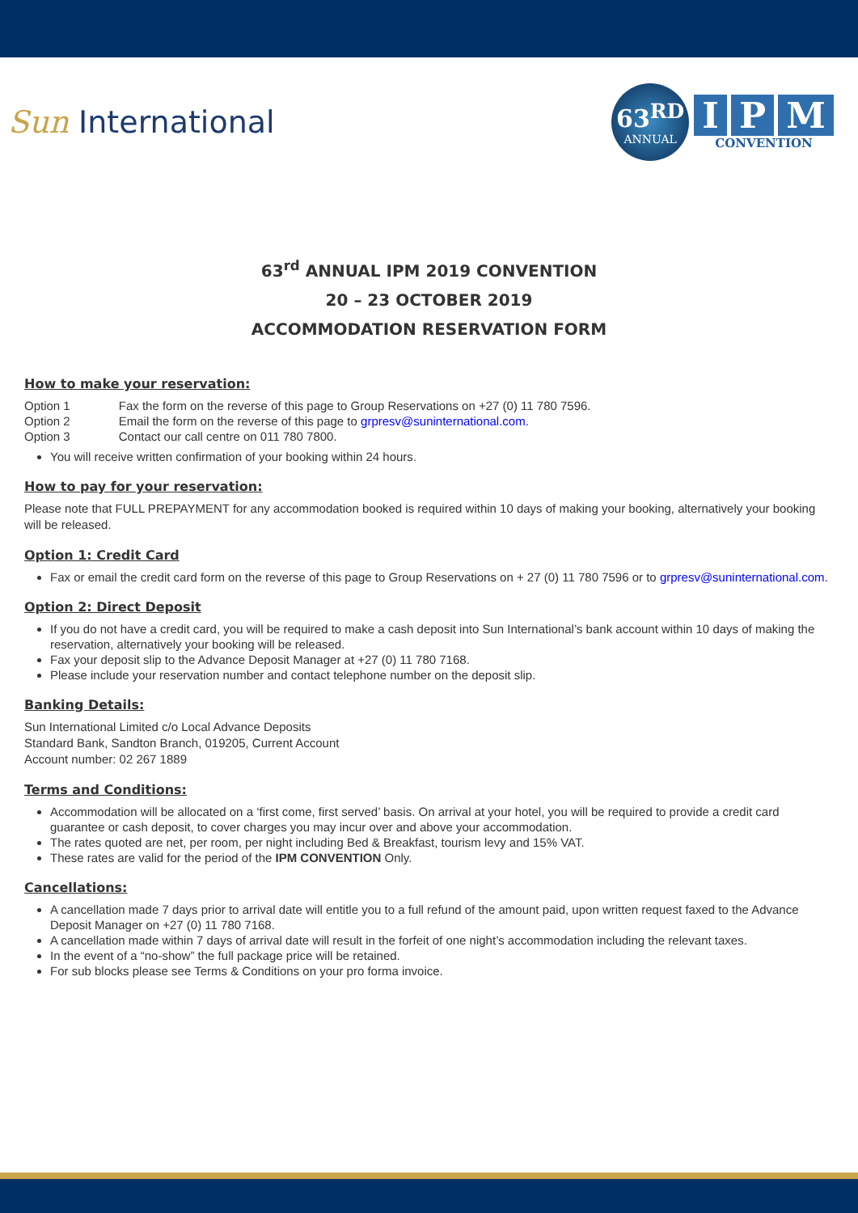Sun International
63<sup>RD</sup>
ANNUAL
I P M
CONVENTION
63<sup>rd</sup> ANNUAL IPM 2019 CONVENTION
20 – 23 OCTOBER 2019
ACCOMMODATION RESERVATION FORM
How to make your reservation:
| Option 1 | Fax the form on the reverse of this page to Group Reservations on +27 (0) 11 780 7596. |
| Option 2 | Email the form on the reverse of this page to grpresv@suninternational.com. |
| Option 3 | Contact our call centre on 011 780 7800. |
You will receive written confirmation of your booking within 24 hours.
How to pay for your reservation:
Please note that FULL PREPAYMENT for any accommodation booked is required within 10 days of making your booking, alternatively your booking will be released.
Option 1: Credit Card
Fax or email the credit card form on the reverse of this page to Group Reservations on + 27 (0) 11 780 7596 or to grpresv@suninternational.com.
Option 2: Direct Deposit
If you do not have a credit card, you will be required to make a cash deposit into Sun International’s bank account within 10 days of making the reservation, alternatively your booking will be released.
Fax your deposit slip to the Advance Deposit Manager at +27 (0) 11 780 7168.
Please include your reservation number and contact telephone number on the deposit slip.
Banking Details:
Sun International Limited c/o Local Advance Deposits
Standard Bank, Sandton Branch, 019205, Current Account
Account number: 02 267 1889
Terms and Conditions:
Accommodation will be allocated on a ‘first come, first served’ basis. On arrival at your hotel, you will be required to provide a credit card guarantee or cash deposit, to cover charges you may incur over and above your accommodation.
The rates quoted are net, per room, per night including Bed & Breakfast, tourism levy and 15% VAT.
These rates are valid for the period of the IPM CONVENTION Only.
Cancellations:
A cancellation made 7 days prior to arrival date will entitle you to a full refund of the amount paid, upon written request faxed to the Advance Deposit Manager on +27 (0) 11 780 7168.
A cancellation made within 7 days of arrival date will result in the forfeit of one night’s accommodation including the relevant taxes.
In the event of a “no-show” the full package price will be retained.
For sub blocks please see Terms & Conditions on your pro forma invoice.